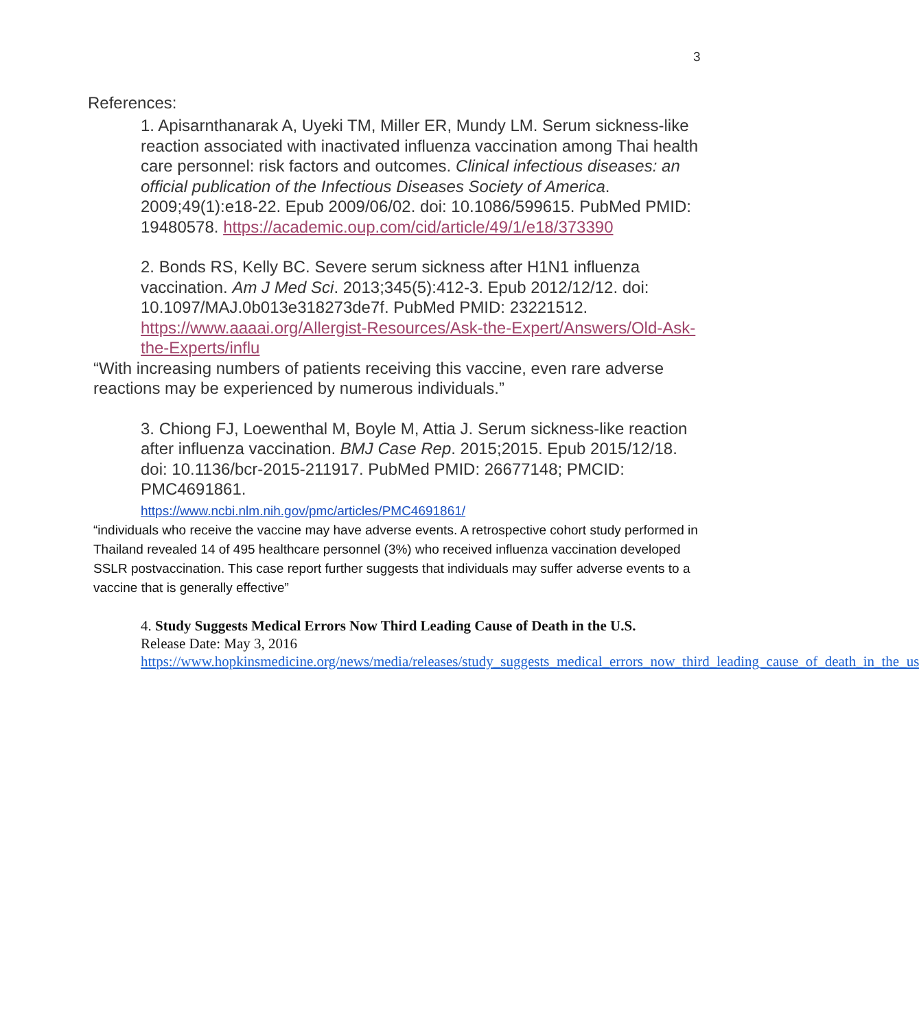3
References:
1. Apisarnthanarak A, Uyeki TM, Miller ER, Mundy LM. Serum sickness-like reaction associated with inactivated influenza vaccination among Thai health care personnel: risk factors and outcomes. Clinical infectious diseases: an official publication of the Infectious Diseases Society of America. 2009;49(1):e18-22. Epub 2009/06/02. doi: 10.1086/599615. PubMed PMID: 19480578. https://academic.oup.com/cid/article/49/1/e18/373390
2. Bonds RS, Kelly BC. Severe serum sickness after H1N1 influenza vaccination. Am J Med Sci. 2013;345(5):412-3. Epub 2012/12/12. doi: 10.1097/MAJ.0b013e318273de7f. PubMed PMID: 23221512. https://www.aaaai.org/Allergist-Resources/Ask-the-Expert/Answers/Old-Ask-the-Experts/influ
“With increasing numbers of patients receiving this vaccine, even rare adverse reactions may be experienced by numerous individuals.”
3. Chiong FJ, Loewenthal M, Boyle M, Attia J. Serum sickness-like reaction after influenza vaccination. BMJ Case Rep. 2015;2015. Epub 2015/12/18. doi: 10.1136/bcr-2015-211917. PubMed PMID: 26677148; PMCID: PMC4691861.
https://www.ncbi.nlm.nih.gov/pmc/articles/PMC4691861/
“individuals who receive the vaccine may have adverse events. A retrospective cohort study performed in Thailand revealed 14 of 495 healthcare personnel (3%) who received influenza vaccination developed SSLR postvaccination. This case report further suggests that individuals may suffer adverse events to a vaccine that is generally effective”
4. Study Suggests Medical Errors Now Third Leading Cause of Death in the U.S.
Release Date: May 3, 2016
https://www.hopkinsmedicine.org/news/media/releases/study_suggests_medical_errors_now_third_leading_cause_of_death_in_the_us